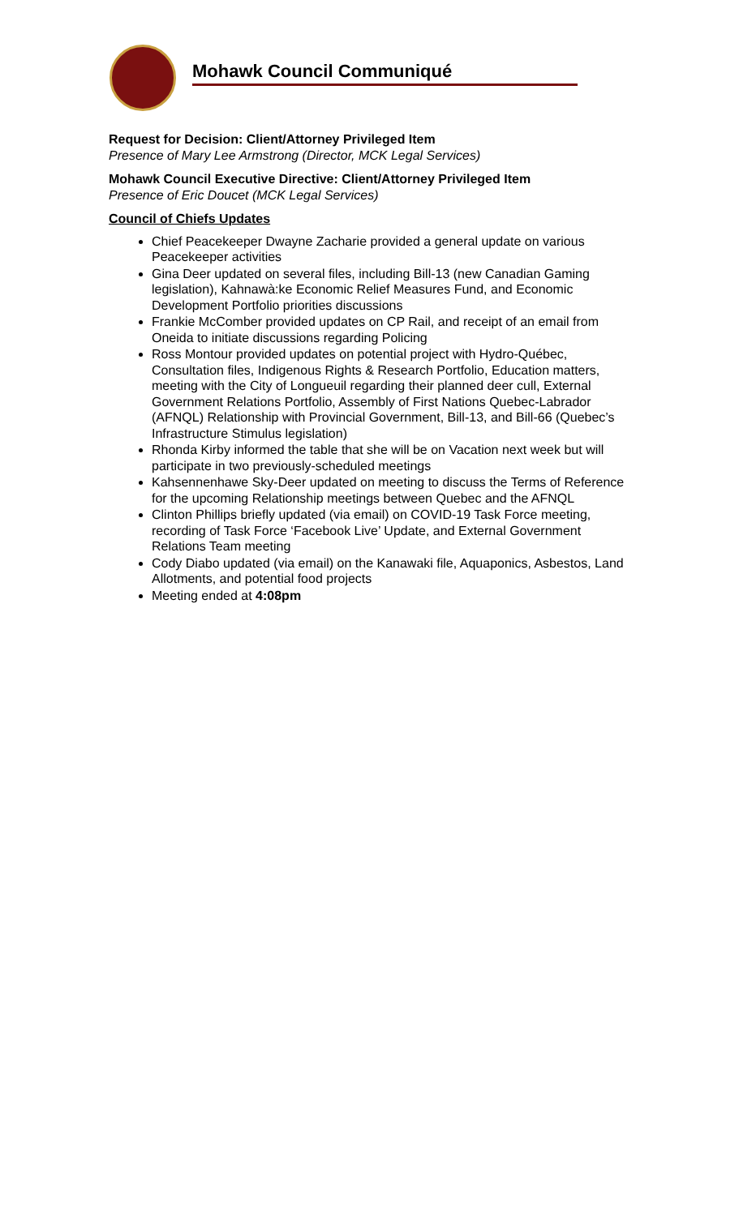Mohawk Council Communiqué
Request for Decision: Client/Attorney Privileged Item
Presence of Mary Lee Armstrong (Director, MCK Legal Services)
Mohawk Council Executive Directive: Client/Attorney Privileged Item
Presence of Eric Doucet (MCK Legal Services)
Council of Chiefs Updates
Chief Peacekeeper Dwayne Zacharie provided a general update on various Peacekeeper activities
Gina Deer updated on several files, including Bill-13 (new Canadian Gaming legislation), Kahnawà:ke Economic Relief Measures Fund, and Economic Development Portfolio priorities discussions
Frankie McComber provided updates on CP Rail, and receipt of an email from Oneida to initiate discussions regarding Policing
Ross Montour provided updates on potential project with Hydro-Québec, Consultation files, Indigenous Rights & Research Portfolio, Education matters, meeting with the City of Longueuil regarding their planned deer cull, External Government Relations Portfolio, Assembly of First Nations Quebec-Labrador (AFNQL) Relationship with Provincial Government, Bill-13, and Bill-66 (Quebec’s Infrastructure Stimulus legislation)
Rhonda Kirby informed the table that she will be on Vacation next week but will participate in two previously-scheduled meetings
Kahsennenhawe Sky-Deer updated on meeting to discuss the Terms of Reference for the upcoming Relationship meetings between Quebec and the AFNQL
Clinton Phillips briefly updated (via email) on COVID-19 Task Force meeting, recording of Task Force ‘Facebook Live’ Update, and External Government Relations Team meeting
Cody Diabo updated (via email) on the Kanawaki file, Aquaponics, Asbestos, Land Allotments, and potential food projects
Meeting ended at 4:08pm